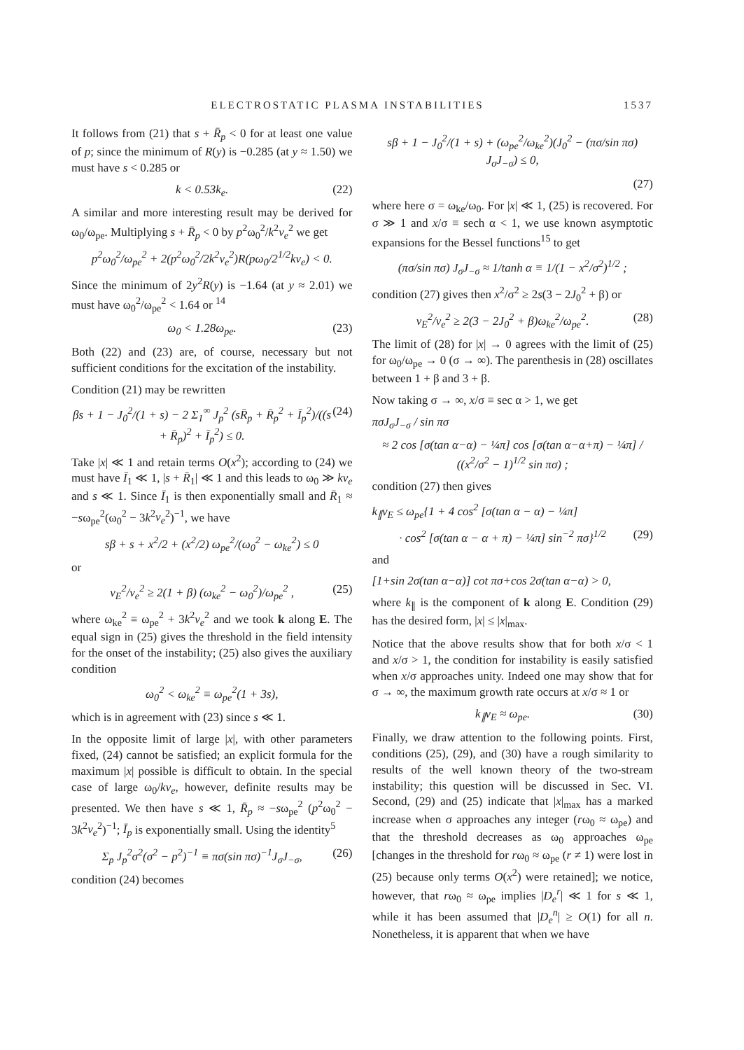ELECTROSTATIC PLASMA INSTABILITIES 1537
It follows from (21) that s + R̄<sub>p</sub> < 0 for at least one value of p; since the minimum of R(y) is −0.285 (at y ≈ 1.50) we must have s < 0.285 or
k < 0.53k<sub>e</sub>. (22)
A similar and more interesting result may be derived for ω<sub>0</sub>/ω<sub>pe</sub>. Multiplying s + R̄<sub>p</sub> < 0 by p<sup>2</sup>ω<sub>0</sub><sup>2</sup>/k<sup>2</sup>v<sub>e</sub><sup>2</sup> we get
p<sup>2</sup>ω<sub>0</sub><sup>2</sup>/ω<sub>pe</sub><sup>2</sup> + 2(p<sup>2</sup>ω<sub>0</sub><sup>2</sup>/2k<sup>2</sup>v<sub>e</sub><sup>2</sup>)R(pω<sub>0</sub>/2<sup>1/2</sup>kv<sub>e</sub>) < 0.
Since the minimum of 2y<sup>2</sup>R(y) is −1.64 (at y ≈ 2.01) we must have ω<sub>0</sub><sup>2</sup>/ω<sub>pe</sub><sup>2</sup> < 1.64 or <sup>14</sup>
ω<sub>0</sub> < 1.28ω<sub>pe</sub>. (23)
Both (22) and (23) are, of course, necessary but not sufficient conditions for the excitation of the instability.
Condition (21) may be rewritten
βs + 1 − J<sub>0</sub><sup>2</sup>/(1 + s) − 2 Σ<sub>1</sub><sup>∞</sup> J<sub>p</sub><sup>2</sup> (sR̄<sub>p</sub> + R̄<sub>p</sub><sup>2</sup> + Ī<sub>p</sub><sup>2</sup>)/((s + R̄<sub>p</sub>)<sup>2</sup> + Ī<sub>p</sub><sup>2</sup>) ≤ 0. (24)
Take |x| ≪ 1 and retain terms O(x<sup>2</sup>); according to (24) we must have Ī<sub>1</sub> ≪ 1, |s + R̄<sub>1</sub>| ≪ 1 and this leads to ω<sub>0</sub> ≫ kv<sub>e</sub> and s ≪ 1. Since Ī<sub>1</sub> is then exponentially small and R̄<sub>1</sub> ≈ −sω<sub>pe</sub><sup>2</sup>(ω<sub>0</sub><sup>2</sup> − 3k<sup>2</sup>v<sub>e</sub><sup>2</sup>)<sup>−1</sup>, we have
sβ + s + x<sup>2</sup>/2 + (x<sup>2</sup>/2) ω<sub>pe</sub><sup>2</sup>/(ω<sub>0</sub><sup>2</sup> − ω<sub>ke</sub><sup>2</sup>) ≤ 0
or
v<sub>E</sub><sup>2</sup>/v<sub>e</sub><sup>2</sup> ≥ 2(1 + β) (ω<sub>ke</sub><sup>2</sup> − ω<sub>0</sub><sup>2</sup>)/ω<sub>pe</sub><sup>2</sup> , (25)
where ω<sub>ke</sub><sup>2</sup> ≡ ω<sub>pe</sub><sup>2</sup> + 3k<sup>2</sup>v<sub>e</sub><sup>2</sup> and we took k along E. The equal sign in (25) gives the threshold in the field intensity for the onset of the instability; (25) also gives the auxiliary condition
ω<sub>0</sub><sup>2</sup> < ω<sub>ke</sub><sup>2</sup> ≡ ω<sub>pe</sub><sup>2</sup>(1 + 3s),
which is in agreement with (23) since s ≪ 1.
In the opposite limit of large |x|, with other parameters fixed, (24) cannot be satisfied; an explicit formula for the maximum |x| possible is difficult to obtain. In the special case of large ω<sub>0</sub>/kv<sub>e</sub>, however, definite results may be presented. We then have s ≪ 1, R̄<sub>p</sub> ≈ −sω<sub>pe</sub><sup>2</sup> (p<sup>2</sup>ω<sub>0</sub><sup>2</sup> − 3k<sup>2</sup>v<sub>e</sub><sup>2</sup>)<sup>−1</sup>; Ī<sub>p</sub> is exponentially small. Using the identity<sup>5</sup>
Σ<sub>p</sub> J<sub>p</sub><sup>2</sup>σ<sup>2</sup>(σ<sup>2</sup> − p<sup>2</sup>)<sup>−1</sup> ≡ πσ(sin πσ)<sup>−1</sup>J<sub>σ</sub>J<sub>−σ</sub>, (26)
condition (24) becomes
sβ + 1 − J<sub>0</sub><sup>2</sup>/(1 + s) + (ω<sub>pe</sub><sup>2</sup>/ω<sub>ke</sub><sup>2</sup>)(J<sub>0</sub><sup>2</sup> − (πσ/sin πσ) J<sub>σ</sub>J<sub>−σ</sub>) ≤ 0,
(27)
where here σ = ω<sub>ke</sub>/ω<sub>0</sub>. For |x| ≪ 1, (25) is recovered. For σ ≫ 1 and x/σ ≡ sech α < 1, we use known asymptotic expansions for the Bessel functions<sup>15</sup> to get
(πσ/sin πσ) J<sub>σ</sub>J<sub>−σ</sub> ≈ 1/tanh α ≡ 1/(1 − x<sup>2</sup>/σ<sup>2</sup>)<sup>1/2</sup> ;
condition (27) gives then x<sup>2</sup>/σ<sup>2</sup> ≥ 2s(3 − 2J<sub>0</sub><sup>2</sup> + β) or
v<sub>E</sub><sup>2</sup>/v<sub>e</sub><sup>2</sup> ≥ 2(3 − 2J<sub>0</sub><sup>2</sup> + β)ω<sub>ke</sub><sup>2</sup>/ω<sub>pe</sub><sup>2</sup>. (28)
The limit of (28) for |x| → 0 agrees with the limit of (25) for ω<sub>0</sub>/ω<sub>pe</sub> → 0 (σ → ∞). The parenthesis in (28) oscillates between 1 + β and 3 + β.
Now taking σ → ∞, x/σ ≡ sec α > 1, we get
πσJ<sub>σ</sub>J<sub>−σ</sub> / sin πσ
≈ 2 cos [σ(tan α−α) − ¼π] cos [σ(tan α−α+π) − ¼π] / ((x<sup>2</sup>/σ<sup>2</sup> − 1)<sup>1/2</sup> sin πσ) ;
condition (27) then gives
k<sub>∥</sub>v<sub>E</sub> ≤ ω<sub>pe</sub>{1 + 4 cos<sup>2</sup> [σ(tan α − α) − ¼π]
· cos<sup>2</sup> [σ(tan α − α + π) − ¼π] sin<sup>−2</sup> πσ}<sup>1/2</sup> (29)
and
[1+sin 2σ(tan α−α)] cot πσ+cos 2σ(tan α−α) > 0,
where k<sub>∥</sub> is the component of k along E. Condition (29) has the desired form, |x| ≤ |x|<sub>max</sub>.
Notice that the above results show that for both x/σ < 1 and x/σ > 1, the condition for instability is easily satisfied when x/σ approaches unity. Indeed one may show that for σ → ∞, the maximum growth rate occurs at x/σ ≈ 1 or
k<sub>∥</sub>v<sub>E</sub> ≈ ω<sub>pe</sub>. (30)
Finally, we draw attention to the following points. First, conditions (25), (29), and (30) have a rough similarity to results of the well known theory of the two-stream instability; this question will be discussed in Sec. VI. Second, (29) and (25) indicate that |x|<sub>max</sub> has a marked increase when σ approaches any integer (rω<sub>0</sub> ≈ ω<sub>pe</sub>) and that the threshold decreases as ω<sub>0</sub> approaches ω<sub>pe</sub> [changes in the threshold for rω<sub>0</sub> ≈ ω<sub>pe</sub> (r ≠ 1) were lost in (25) because only terms O(x<sup>2</sup>) were retained]; we notice, however, that rω<sub>0</sub> ≈ ω<sub>pe</sub> implies |D<sub>e</sub><sup>r</sup>| ≪ 1 for s ≪ 1, while it has been assumed that |D<sub>e</sub><sup>n</sup>| ≥ O(1) for all n. Nonetheless, it is apparent that when we have